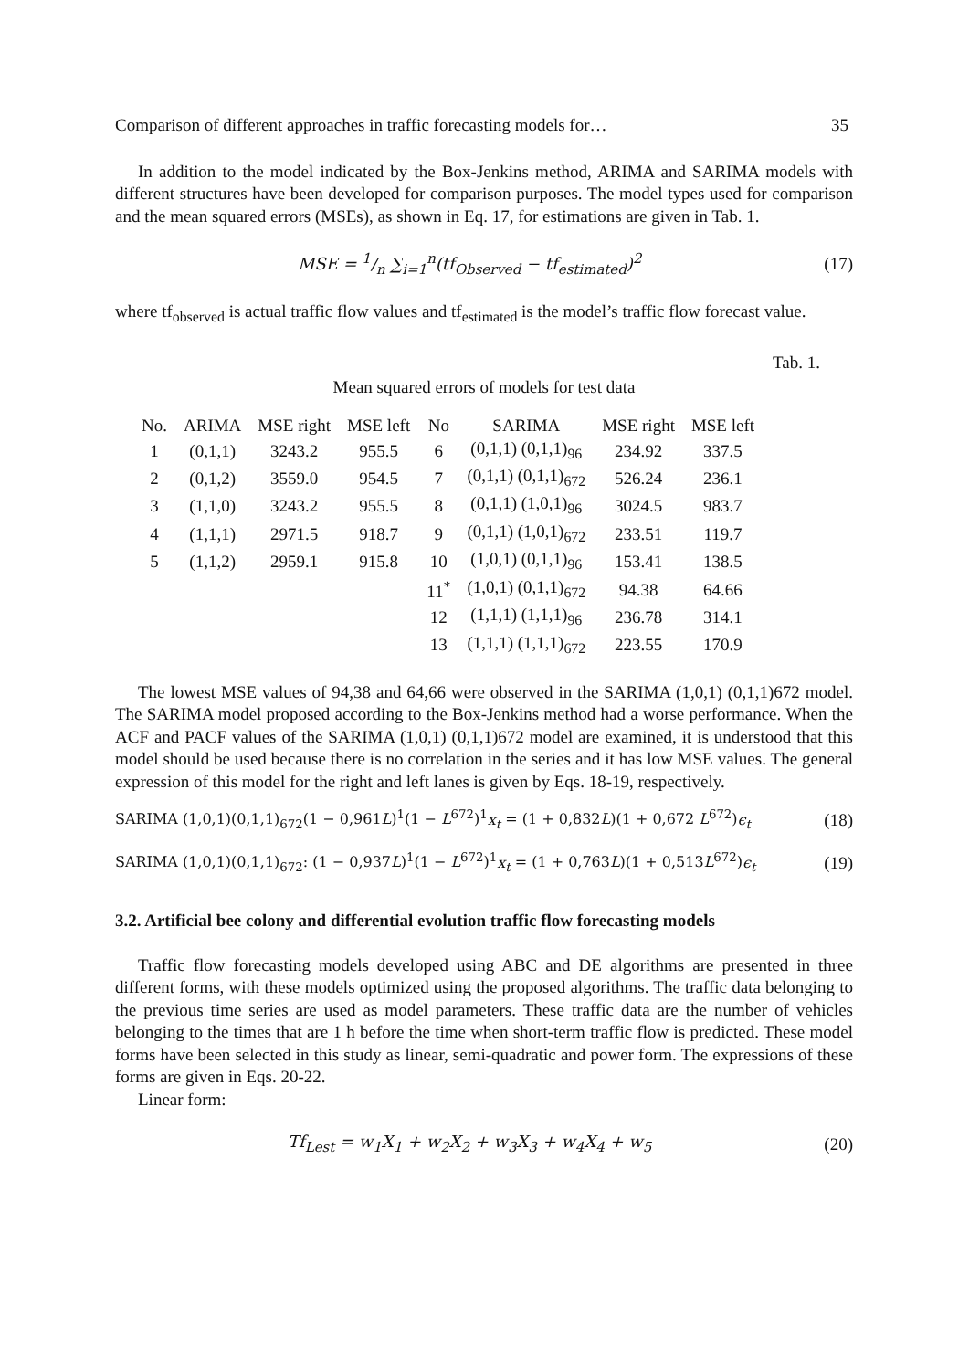Comparison of different approaches in traffic forecasting models for… 35
In addition to the model indicated by the Box-Jenkins method, ARIMA and SARIMA models with different structures have been developed for comparison purposes. The model types used for comparison and the mean squared errors (MSEs), as shown in Eq. 17, for estimations are given in Tab. 1.
MSE = 1/n ∑<sub>i=1</sub><sup>n</sup>(tf<sub>Observed</sub> − tf<sub>estimated</sub>)<sup>2</sup> (17)
where tf<sub>observed</sub> is actual traffic flow values and tf<sub>estimated</sub> is the model’s traffic flow forecast value.
Tab. 1.
Mean squared errors of models for test data
| No. | ARIMA | MSE right | MSE left | No | SARIMA | MSE right | MSE left |
| --- | --- | --- | --- | --- | --- | --- | --- |
| 1 | (0,1,1) | 3243.2 | 955.5 | 6 | (0,1,1) (0,1,1)<sub>96</sub> | 234.92 | 337.5 |
| 2 | (0,1,2) | 3559.0 | 954.5 | 7 | (0,1,1) (0,1,1)<sub>672</sub> | 526.24 | 236.1 |
| 3 | (1,1,0) | 3243.2 | 955.5 | 8 | (0,1,1) (1,0,1)<sub>96</sub> | 3024.5 | 983.7 |
| 4 | (1,1,1) | 2971.5 | 918.7 | 9 | (0,1,1) (1,0,1)<sub>672</sub> | 233.51 | 119.7 |
| 5 | (1,1,2) | 2959.1 | 915.8 | 10 | (1,0,1) (0,1,1)<sub>96</sub> | 153.41 | 138.5 |
| | | | | 11<sup>*</sup> | (1,0,1) (0,1,1)<sub>672</sub> | 94.38 | 64.66 |
| | | | | 12 | (1,1,1) (1,1,1)<sub>96</sub> | 236.78 | 314.1 |
| | | | | 13 | (1,1,1) (1,1,1)<sub>672</sub> | 223.55 | 170.9 |
The lowest MSE values of 94,38 and 64,66 were observed in the SARIMA (1,0,1) (0,1,1)672 model. The SARIMA model proposed according to the Box-Jenkins method had a worse performance. When the ACF and PACF values of the SARIMA (1,0,1) (0,1,1)672 model are examined, it is understood that this model should be used because there is no correlation in the series and it has low MSE values. The general expression of this model for the right and left lanes is given by Eqs. 18-19, respectively.
SARIMA (1,0,1)(0,1,1)<sub>672</sub>(1 − 0,961L)<sup>1</sup>(1 − L<sup>672</sup>)<sup>1</sup>x<sub>t</sub> = (1 + 0,832L)(1 + 0,672 L<sup>672</sup>)ϵ<sub>t</sub> (18)
SARIMA (1,0,1)(0,1,1)<sub>672</sub>: (1 − 0,937L)<sup>1</sup>(1 − L<sup>672</sup>)<sup>1</sup>x<sub>t</sub> = (1 + 0,763L)(1 + 0,513L<sup>672</sup>)ϵ<sub>t</sub> (19)
3.2. Artificial bee colony and differential evolution traffic flow forecasting models
Traffic flow forecasting models developed using ABC and DE algorithms are presented in three different forms, with these models optimized using the proposed algorithms. The traffic data belonging to the previous time series are used as model parameters. These traffic data are the number of vehicles belonging to the times that are 1 h before the time when short-term traffic flow is predicted. These model forms have been selected in this study as linear, semi-quadratic and power form. The expressions of these forms are given in Eqs. 20-22.
Linear form:
Tf<sub>Lest</sub> = w<sub>1</sub>X<sub>1</sub> + w<sub>2</sub>X<sub>2</sub> + w<sub>3</sub>X<sub>3</sub> + w<sub>4</sub>X<sub>4</sub> + w<sub>5</sub> (20)